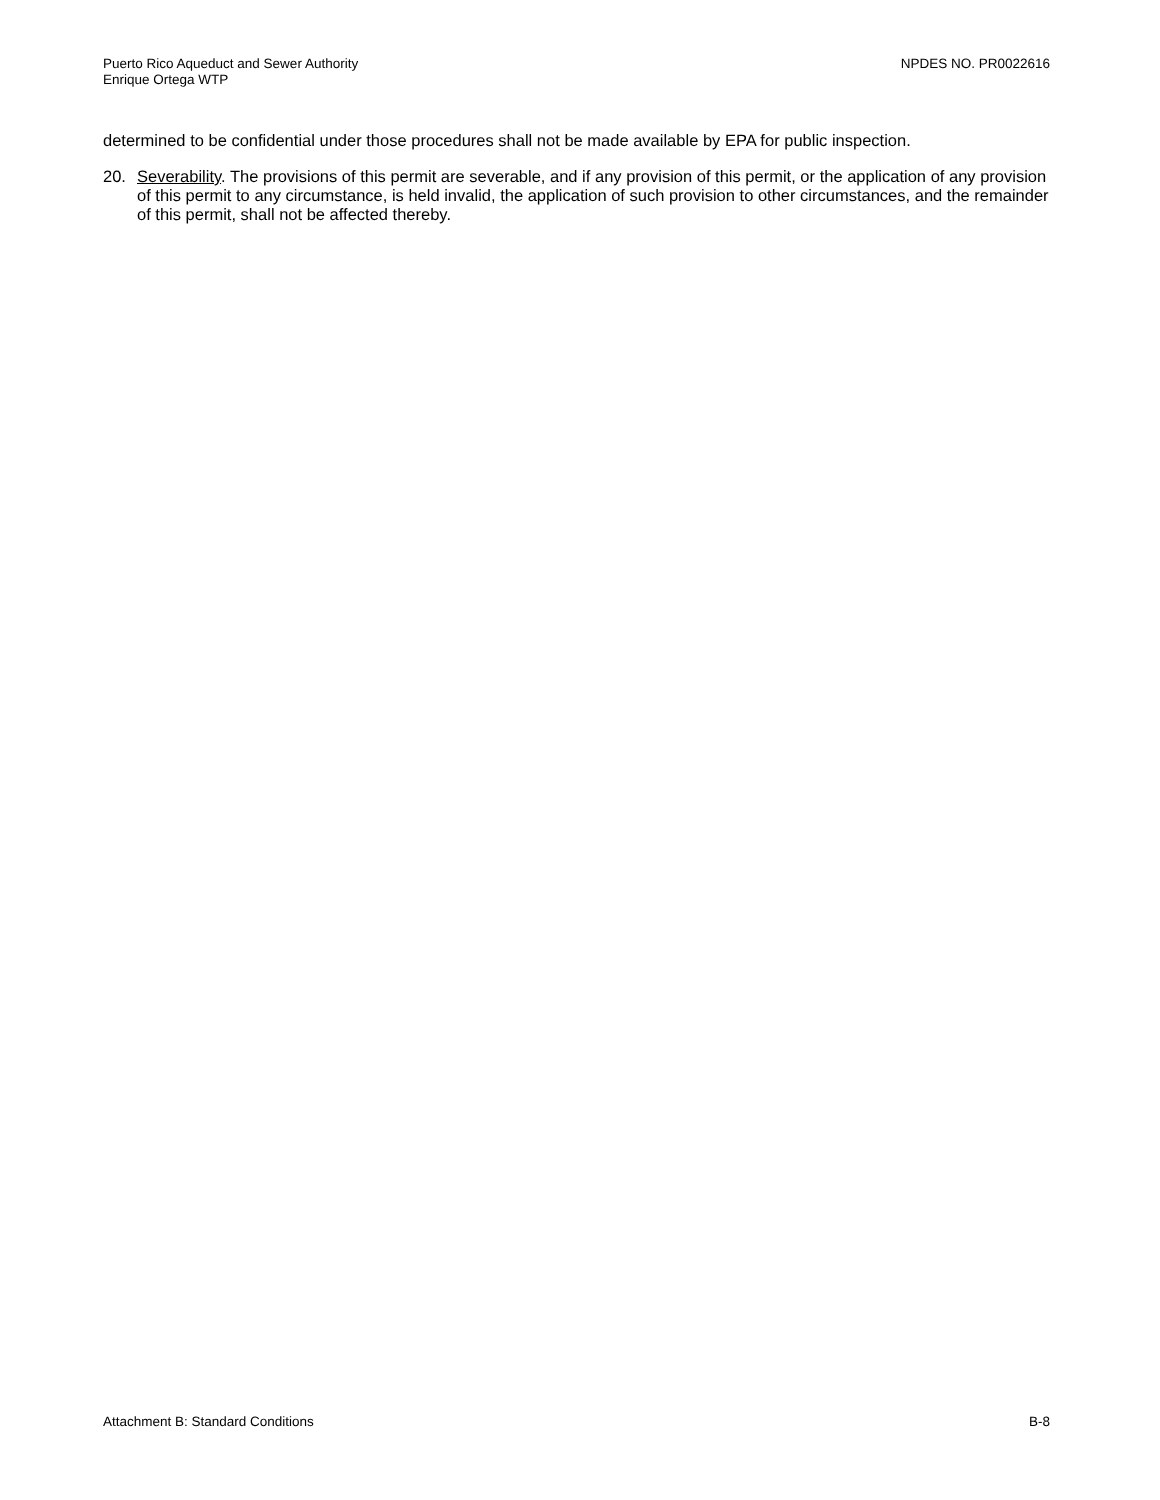Puerto Rico Aqueduct and Sewer Authority
Enrique Ortega WTP
NPDES NO. PR0022616
determined to be confidential under those procedures shall not be made available by EPA for public inspection.
20. Severability. The provisions of this permit are severable, and if any provision of this permit, or the application of any provision of this permit to any circumstance, is held invalid, the application of such provision to other circumstances, and the remainder of this permit, shall not be affected thereby.
Attachment B: Standard Conditions
B-8